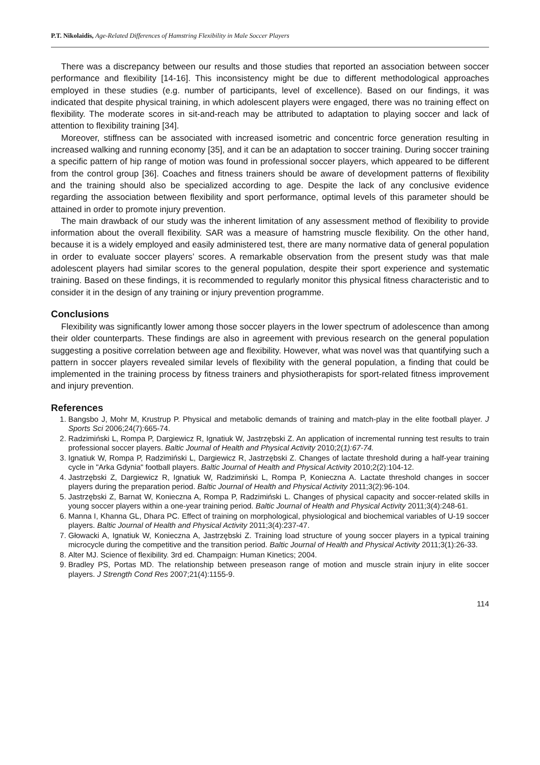P.T. Nikolaidis, Age-Related Differences of Hamstring Flexibility in Male Soccer Players
There was a discrepancy between our results and those studies that reported an association between soccer performance and flexibility [14-16]. This inconsistency might be due to different methodological approaches employed in these studies (e.g. number of participants, level of excellence). Based on our findings, it was indicated that despite physical training, in which adolescent players were engaged, there was no training effect on flexibility. The moderate scores in sit-and-reach may be attributed to adaptation to playing soccer and lack of attention to flexibility training [34].
Moreover, stiffness can be associated with increased isometric and concentric force generation resulting in increased walking and running economy [35], and it can be an adaptation to soccer training. During soccer training a specific pattern of hip range of motion was found in professional soccer players, which appeared to be different from the control group [36]. Coaches and fitness trainers should be aware of development patterns of flexibility and the training should also be specialized according to age. Despite the lack of any conclusive evidence regarding the association between flexibility and sport performance, optimal levels of this parameter should be attained in order to promote injury prevention.
The main drawback of our study was the inherent limitation of any assessment method of flexibility to provide information about the overall flexibility. SAR was a measure of hamstring muscle flexibility. On the other hand, because it is a widely employed and easily administered test, there are many normative data of general population in order to evaluate soccer players’ scores. A remarkable observation from the present study was that male adolescent players had similar scores to the general population, despite their sport experience and systematic training. Based on these findings, it is recommended to regularly monitor this physical fitness characteristic and to consider it in the design of any training or injury prevention programme.
Conclusions
Flexibility was significantly lower among those soccer players in the lower spectrum of adolescence than among their older counterparts. These findings are also in agreement with previous research on the general population suggesting a positive correlation between age and flexibility. However, what was novel was that quantifying such a pattern in soccer players revealed similar levels of flexibility with the general population, a finding that could be implemented in the training process by fitness trainers and physiotherapists for sport-related fitness improvement and injury prevention.
References
1. Bangsbo J, Mohr M, Krustrup P. Physical and metabolic demands of training and match-play in the elite football player. J Sports Sci 2006;24(7):665-74.
2. Radzimiński L, Rompa P, Dargiewicz R, Ignatiuk W, Jastrzębski Z. An application of incremental running test results to train professional soccer players. Baltic Journal of Health and Physical Activity 2010;2(1):67-74.
3. Ignatiuk W, Rompa P, Radzimiński L, Dargiewicz R, Jastrzębski Z. Changes of lactate threshold during a half-year training cycle in "Arka Gdynia" football players. Baltic Journal of Health and Physical Activity 2010;2(2):104-12.
4. Jastrzębski Z, Dargiewicz R, Ignatiuk W, Radzimiński L, Rompa P, Konieczna A. Lactate threshold changes in soccer players during the preparation period. Baltic Journal of Health and Physical Activity 2011;3(2):96-104.
5. Jastrzębski Z, Barnat W, Konieczna A, Rompa P, Radzimiński L. Changes of physical capacity and soccer-related skills in young soccer players within a one-year training period. Baltic Journal of Health and Physical Activity 2011;3(4):248-61.
6. Manna I, Khanna GL, Dhara PC. Effect of training on morphological, physiological and biochemical variables of U-19 soccer players. Baltic Journal of Health and Physical Activity 2011;3(4):237-47.
7. Głowacki A, Ignatiuk W, Konieczna A, Jastrzębski Z. Training load structure of young soccer players in a typical training microcycle during the competitive and the transition period. Baltic Journal of Health and Physical Activity 2011;3(1):26-33.
8. Alter MJ. Science of flexibility. 3rd ed. Champaign: Human Kinetics; 2004.
9. Bradley PS, Portas MD. The relationship between preseason range of motion and muscle strain injury in elite soccer players. J Strength Cond Res 2007;21(4):1155-9.
114